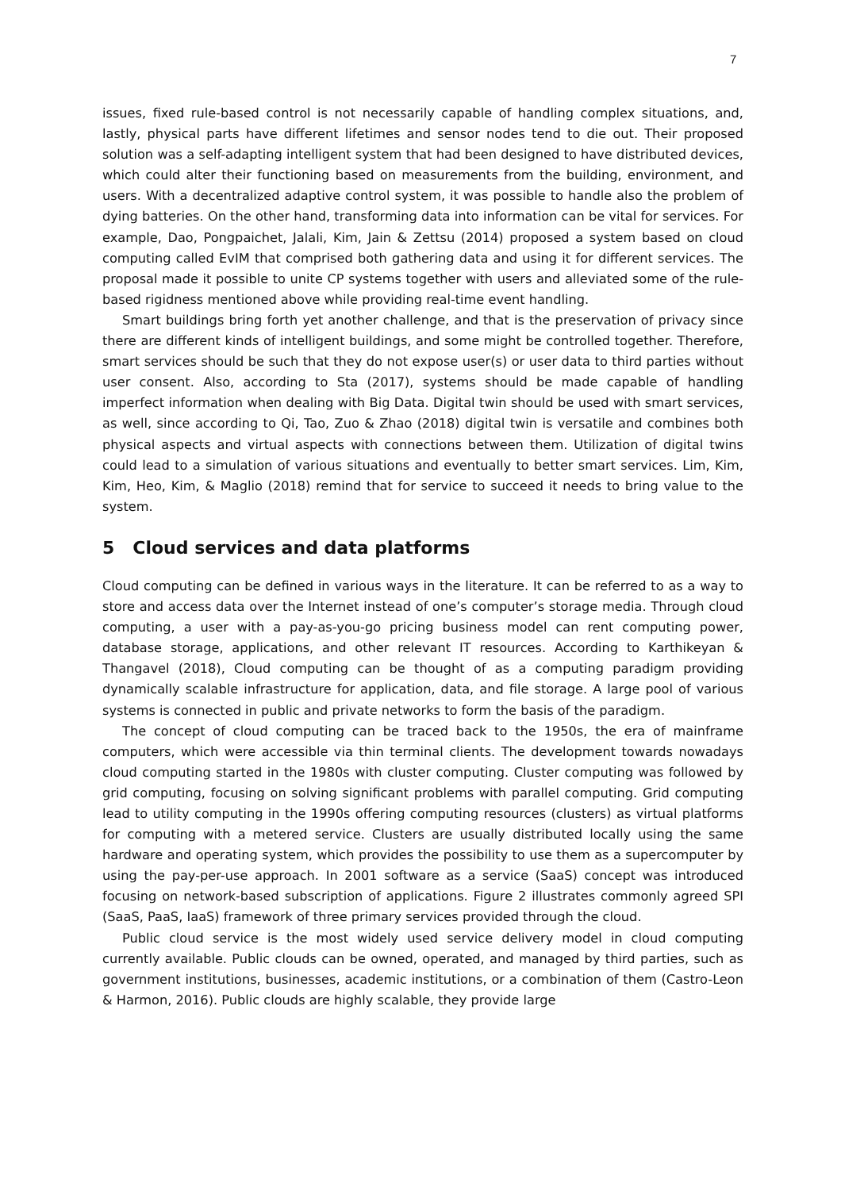7
issues, fixed rule-based control is not necessarily capable of handling complex situations, and, lastly, physical parts have different lifetimes and sensor nodes tend to die out. Their proposed solution was a self-adapting intelligent system that had been designed to have distributed devices, which could alter their functioning based on measurements from the building, environment, and users. With a decentralized adaptive control system, it was possible to handle also the problem of dying batteries. On the other hand, transforming data into information can be vital for services. For example, Dao, Pongpaichet, Jalali, Kim, Jain & Zettsu (2014) proposed a system based on cloud computing called EvIM that comprised both gathering data and using it for different services. The proposal made it possible to unite CP systems together with users and alleviated some of the rule-based rigidness mentioned above while providing real-time event handling.
Smart buildings bring forth yet another challenge, and that is the preservation of privacy since there are different kinds of intelligent buildings, and some might be controlled together. Therefore, smart services should be such that they do not expose user(s) or user data to third parties without user consent. Also, according to Sta (2017), systems should be made capable of handling imperfect information when dealing with Big Data. Digital twin should be used with smart services, as well, since according to Qi, Tao, Zuo & Zhao (2018) digital twin is versatile and combines both physical aspects and virtual aspects with connections between them. Utilization of digital twins could lead to a simulation of various situations and eventually to better smart services. Lim, Kim, Kim, Heo, Kim, & Maglio (2018) remind that for service to succeed it needs to bring value to the system.
5 Cloud services and data platforms
Cloud computing can be defined in various ways in the literature. It can be referred to as a way to store and access data over the Internet instead of one’s computer’s storage media. Through cloud computing, a user with a pay-as-you-go pricing business model can rent computing power, database storage, applications, and other relevant IT resources. According to Karthikeyan & Thangavel (2018), Cloud computing can be thought of as a computing paradigm providing dynamically scalable infrastructure for application, data, and file storage. A large pool of various systems is connected in public and private networks to form the basis of the paradigm.
The concept of cloud computing can be traced back to the 1950s, the era of mainframe computers, which were accessible via thin terminal clients. The development towards nowadays cloud computing started in the 1980s with cluster computing. Cluster computing was followed by grid computing, focusing on solving significant problems with parallel computing. Grid computing lead to utility computing in the 1990s offering computing resources (clusters) as virtual platforms for computing with a metered service. Clusters are usually distributed locally using the same hardware and operating system, which provides the possibility to use them as a supercomputer by using the pay-per-use approach. In 2001 software as a service (SaaS) concept was introduced focusing on network-based subscription of applications. Figure 2 illustrates commonly agreed SPI (SaaS, PaaS, IaaS) framework of three primary services provided through the cloud.
Public cloud service is the most widely used service delivery model in cloud computing currently available. Public clouds can be owned, operated, and managed by third parties, such as government institutions, businesses, academic institutions, or a combination of them (Castro-Leon & Harmon, 2016). Public clouds are highly scalable, they provide large